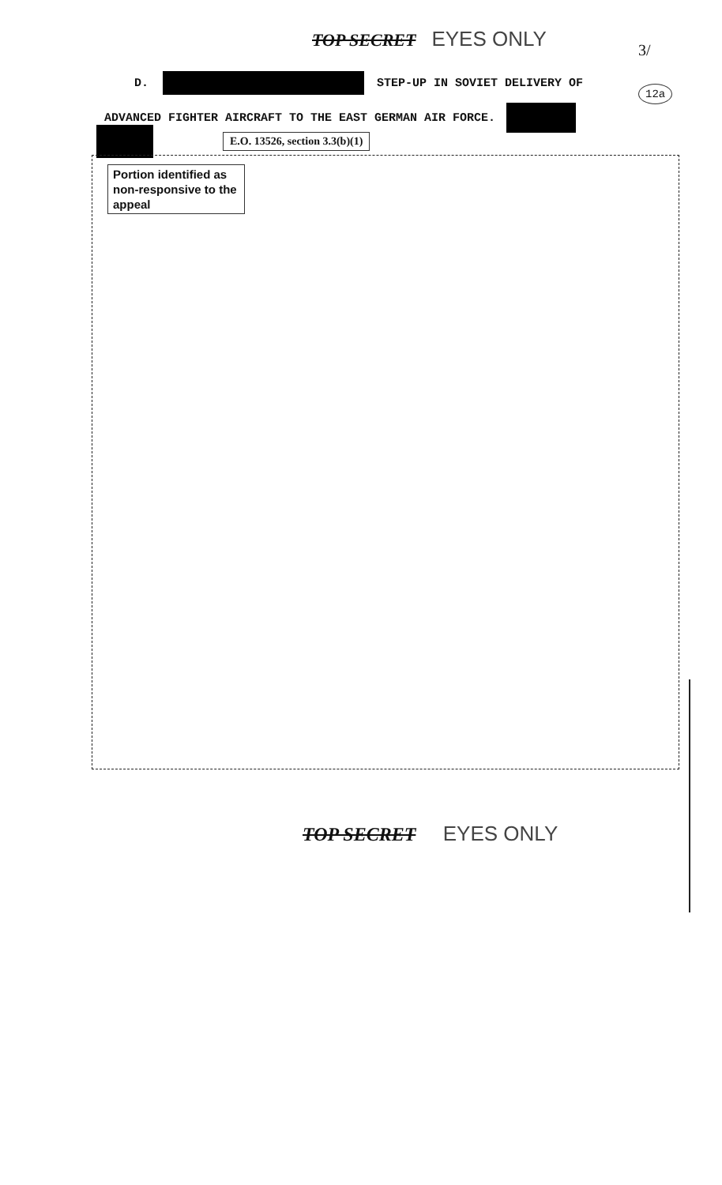TOP SECRET EYES ONLY
3/
12a
D. STEP-UP IN SOVIET DELIVERY OF
ADVANCED FIGHTER AIRCRAFT TO THE EAST GERMAN AIR FORCE.
E.O. 13526, section 3.3(b)(1)
Portion identified as non-responsive to the appeal
TOP SECRET EYES ONLY